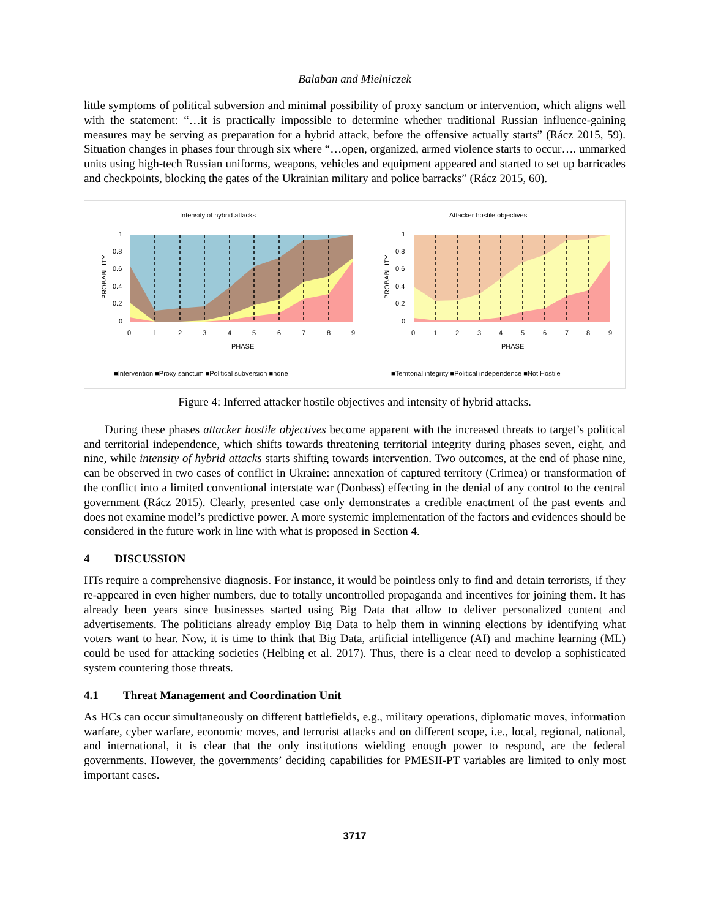Balaban and Mielniczek
little symptoms of political subversion and minimal possibility of proxy sanctum or intervention, which aligns well with the statement: “…it is practically impossible to determine whether traditional Russian influence-gaining measures may be serving as preparation for a hybrid attack, before the offensive actually starts” (Rácz 2015, 59). Situation changes in phases four through six where “…open, organized, armed violence starts to occur…. unmarked units using high-tech Russian uniforms, weapons, vehicles and equipment appeared and started to set up barricades and checkpoints, blocking the gates of the Ukrainian military and police barracks” (Rácz 2015, 60).
Intensity of hybrid attacks
1
0.8
0.6
0.4
0.2
0
0
1
2
3
4
5
6
7
8
9
PHASE
PROBABILITY
■Intervention ■Proxy sanctum ■Political subversion ■none
Attacker hostile objectives
1
0.8
0.6
0.4
0.2
0
0
1
2
3
4
5
6
7
8
9
PHASE
PROBABILITY
■Territorial integrity ■Political independence ■Not Hostile
Figure 4: Inferred attacker hostile objectives and intensity of hybrid attacks.
During these phases attacker hostile objectives become apparent with the increased threats to target’s political and territorial independence, which shifts towards threatening territorial integrity during phases seven, eight, and nine, while intensity of hybrid attacks starts shifting towards intervention. Two outcomes, at the end of phase nine, can be observed in two cases of conflict in Ukraine: annexation of captured territory (Crimea) or transformation of the conflict into a limited conventional interstate war (Donbass) effecting in the denial of any control to the central government (Rácz 2015). Clearly, presented case only demonstrates a credible enactment of the past events and does not examine model’s predictive power. A more systemic implementation of the factors and evidences should be considered in the future work in line with what is proposed in Section 4.
4 DISCUSSION
HTs require a comprehensive diagnosis. For instance, it would be pointless only to find and detain terrorists, if they re-appeared in even higher numbers, due to totally uncontrolled propaganda and incentives for joining them. It has already been years since businesses started using Big Data that allow to deliver personalized content and advertisements. The politicians already employ Big Data to help them in winning elections by identifying what voters want to hear. Now, it is time to think that Big Data, artificial intelligence (AI) and machine learning (ML) could be used for attacking societies (Helbing et al. 2017). Thus, there is a clear need to develop a sophisticated system countering those threats.
4.1 Threat Management and Coordination Unit
As HCs can occur simultaneously on different battlefields, e.g., military operations, diplomatic moves, information warfare, cyber warfare, economic moves, and terrorist attacks and on different scope, i.e., local, regional, national, and international, it is clear that the only institutions wielding enough power to respond, are the federal governments. However, the governments’ deciding capabilities for PMESII-PT variables are limited to only most important cases.
3717